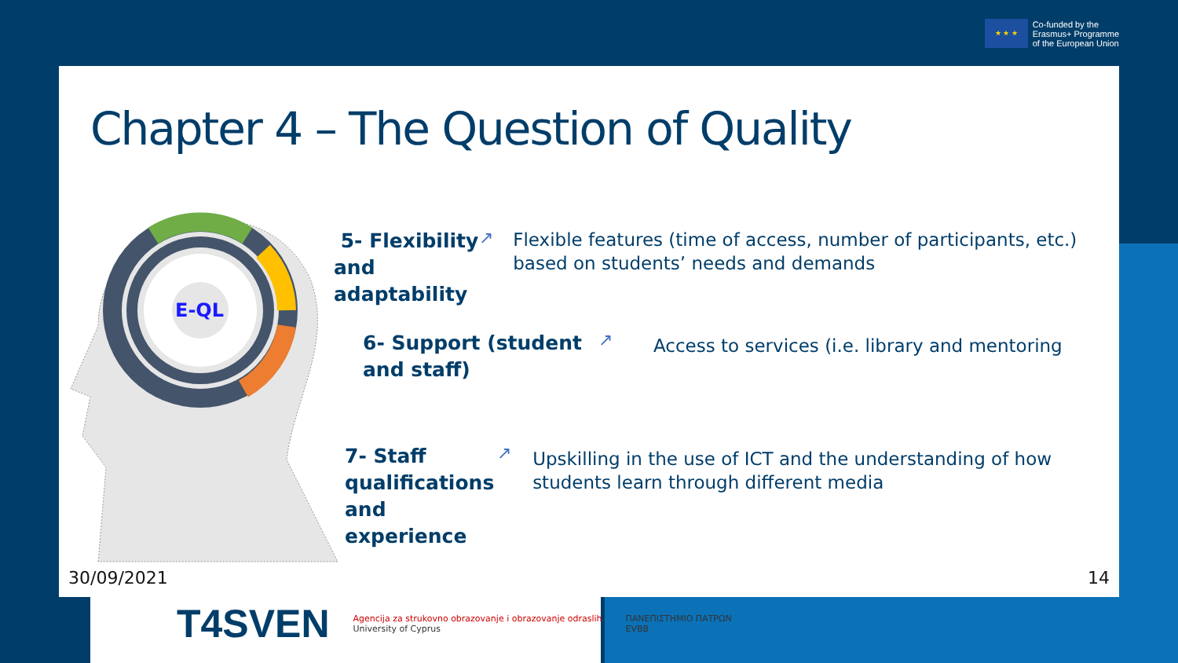★ ★ ★
Co-funded by the
Erasmus+ Programme
of the European Union
Chapter 4 – The Question of Quality
E-QL
5- Flexibility and adaptability
↗
Flexible features (time of access, number of participants, etc.) based on students’ needs and demands
6- Support (student and staff)
↗
Access to services (i.e. library and mentoring
7- Staff qualifications and experience
↗
Upskilling in the use of ICT and the understanding of how students learn through different media
30/09/2021 14
T4SVEN
Agencija za strukovno obrazovanje i obrazovanje odraslih
University of Cyprus
ΠΑΝΕΠΙΣΤΗΜΙΟ ΠΑΤΡΩΝ
EVBB